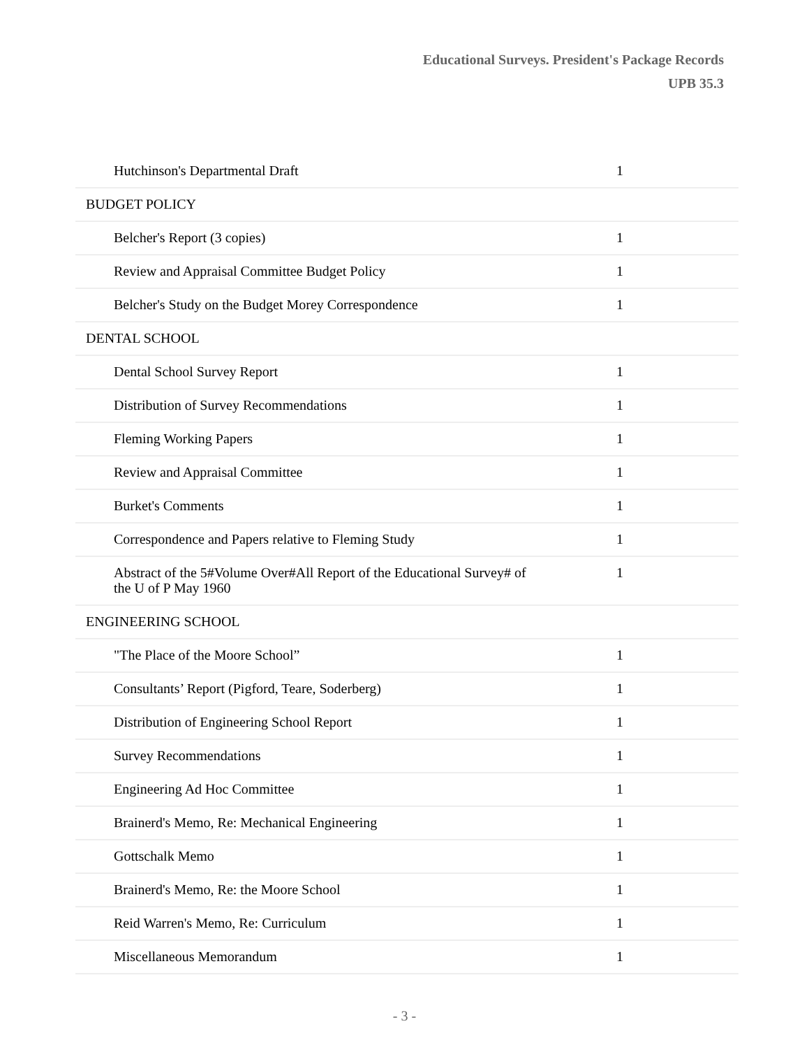Educational Surveys. President's Package Records
UPB 35.3
| Hutchinson's Departmental Draft | 1 |
| BUDGET POLICY | |
| Belcher's Report (3 copies) | 1 |
| Review and Appraisal Committee Budget Policy | 1 |
| Belcher's Study on the Budget Morey Correspondence | 1 |
| DENTAL SCHOOL | |
| Dental School Survey Report | 1 |
| Distribution of Survey Recommendations | 1 |
| Fleming Working Papers | 1 |
| Review and Appraisal Committee | 1 |
| Burket's Comments | 1 |
| Correspondence and Papers relative to Fleming Study | 1 |
| Abstract of the 5#Volume Over#All Report of the Educational Survey# of the U of P May 1960 | 1 |
| ENGINEERING SCHOOL | |
| "The Place of the Moore School” | 1 |
| Consultants’ Report (Pigford, Teare, Soderberg) | 1 |
| Distribution of Engineering School Report | 1 |
| Survey Recommendations | 1 |
| Engineering Ad Hoc Committee | 1 |
| Brainerd's Memo, Re: Mechanical Engineering | 1 |
| Gottschalk Memo | 1 |
| Brainerd's Memo, Re: the Moore School | 1 |
| Reid Warren's Memo, Re: Curriculum | 1 |
| Miscellaneous Memorandum | 1 |
- 3 -